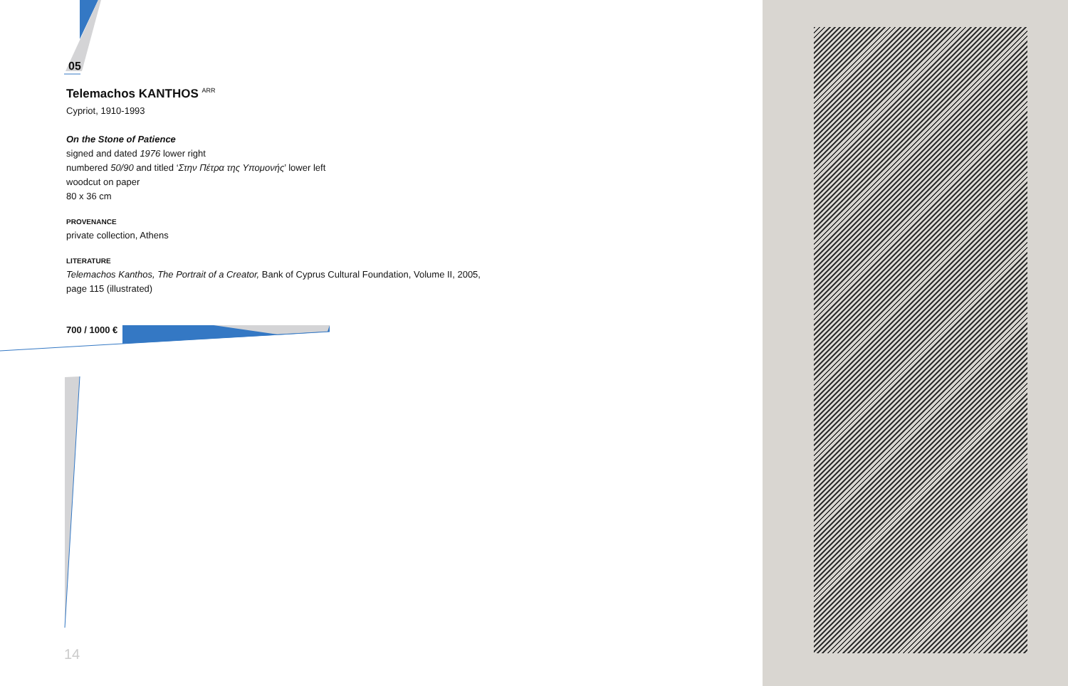05
Telemachos KANTHOS <sup>ARR</sup>
Cypriot, 1910-1993
On the Stone of Patience
signed and dated 1976 lower right
numbered 50/90 and titled ‘Στην Πέτρα της Υπομονής’ lower left
woodcut on paper
80 x 36 cm
PROVENANCE
private collection, Athens
LITERATURE
Telemachos Kanthos, The Portrait of a Creator, Bank of Cyprus Cultural Foundation, Volume II, 2005,
page 115 (illustrated)
700 / 1000 €
14